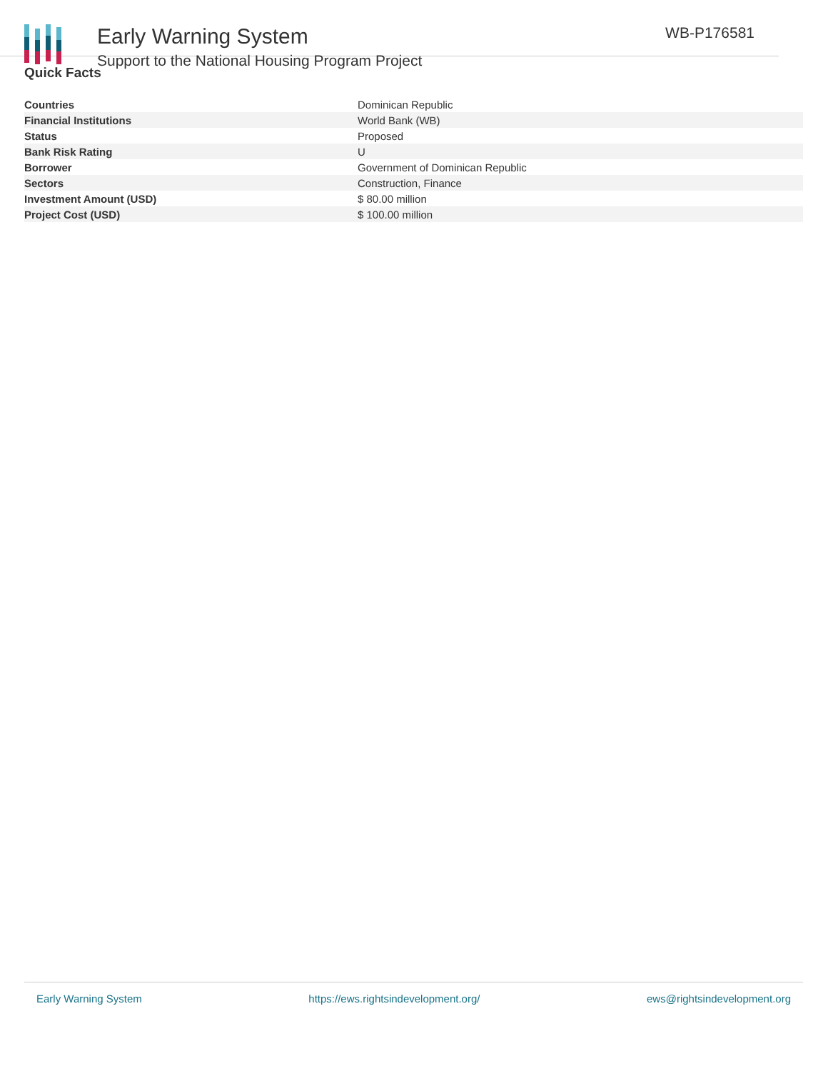Early Warning System
Support to the National Housing Program Project
WB-P176581
Quick Facts
| Countries | Dominican Republic |
| Financial Institutions | World Bank (WB) |
| Status | Proposed |
| Bank Risk Rating | U |
| Borrower | Government of Dominican Republic |
| Sectors | Construction, Finance |
| Investment Amount (USD) | $ 80.00 million |
| Project Cost (USD) | $ 100.00 million |
Early Warning System https://ews.rightsindevelopment.org/ ews@rightsindevelopment.org